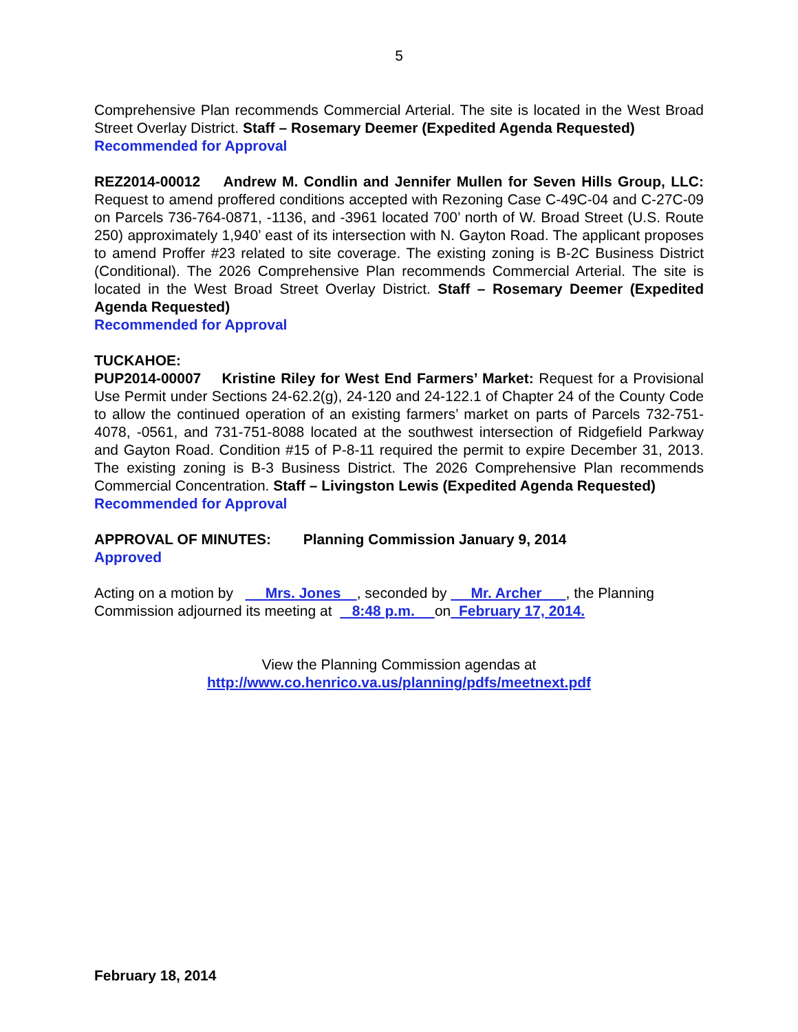5
Comprehensive Plan recommends Commercial Arterial. The site is located in the West Broad Street Overlay District. Staff – Rosemary Deemer (Expedited Agenda Requested)
Recommended for Approval
REZ2014-00012 Andrew M. Condlin and Jennifer Mullen for Seven Hills Group, LLC: Request to amend proffered conditions accepted with Rezoning Case C-49C-04 and C-27C-09 on Parcels 736-764-0871, -1136, and -3961 located 700’ north of W. Broad Street (U.S. Route 250) approximately 1,940’ east of its intersection with N. Gayton Road. The applicant proposes to amend Proffer #23 related to site coverage. The existing zoning is B-2C Business District (Conditional). The 2026 Comprehensive Plan recommends Commercial Arterial. The site is located in the West Broad Street Overlay District. Staff – Rosemary Deemer (Expedited Agenda Requested)
Recommended for Approval
TUCKAHOE:
PUP2014-00007 Kristine Riley for West End Farmers’ Market: Request for a Provisional Use Permit under Sections 24-62.2(g), 24-120 and 24-122.1 of Chapter 24 of the County Code to allow the continued operation of an existing farmers’ market on parts of Parcels 732-751-4078, -0561, and 731-751-8088 located at the southwest intersection of Ridgefield Parkway and Gayton Road. Condition #15 of P-8-11 required the permit to expire December 31, 2013. The existing zoning is B-3 Business District. The 2026 Comprehensive Plan recommends Commercial Concentration. Staff – Livingston Lewis (Expedited Agenda Requested)
Recommended for Approval
APPROVAL OF MINUTES: Planning Commission January 9, 2014
Approved
Acting on a motion by Mrs. Jones , seconded by Mr. Archer , the Planning Commission adjourned its meeting at 8:48 p.m. on February 17, 2014.
View the Planning Commission agendas at
http://www.co.henrico.va.us/planning/pdfs/meetnext.pdf
February 18, 2014